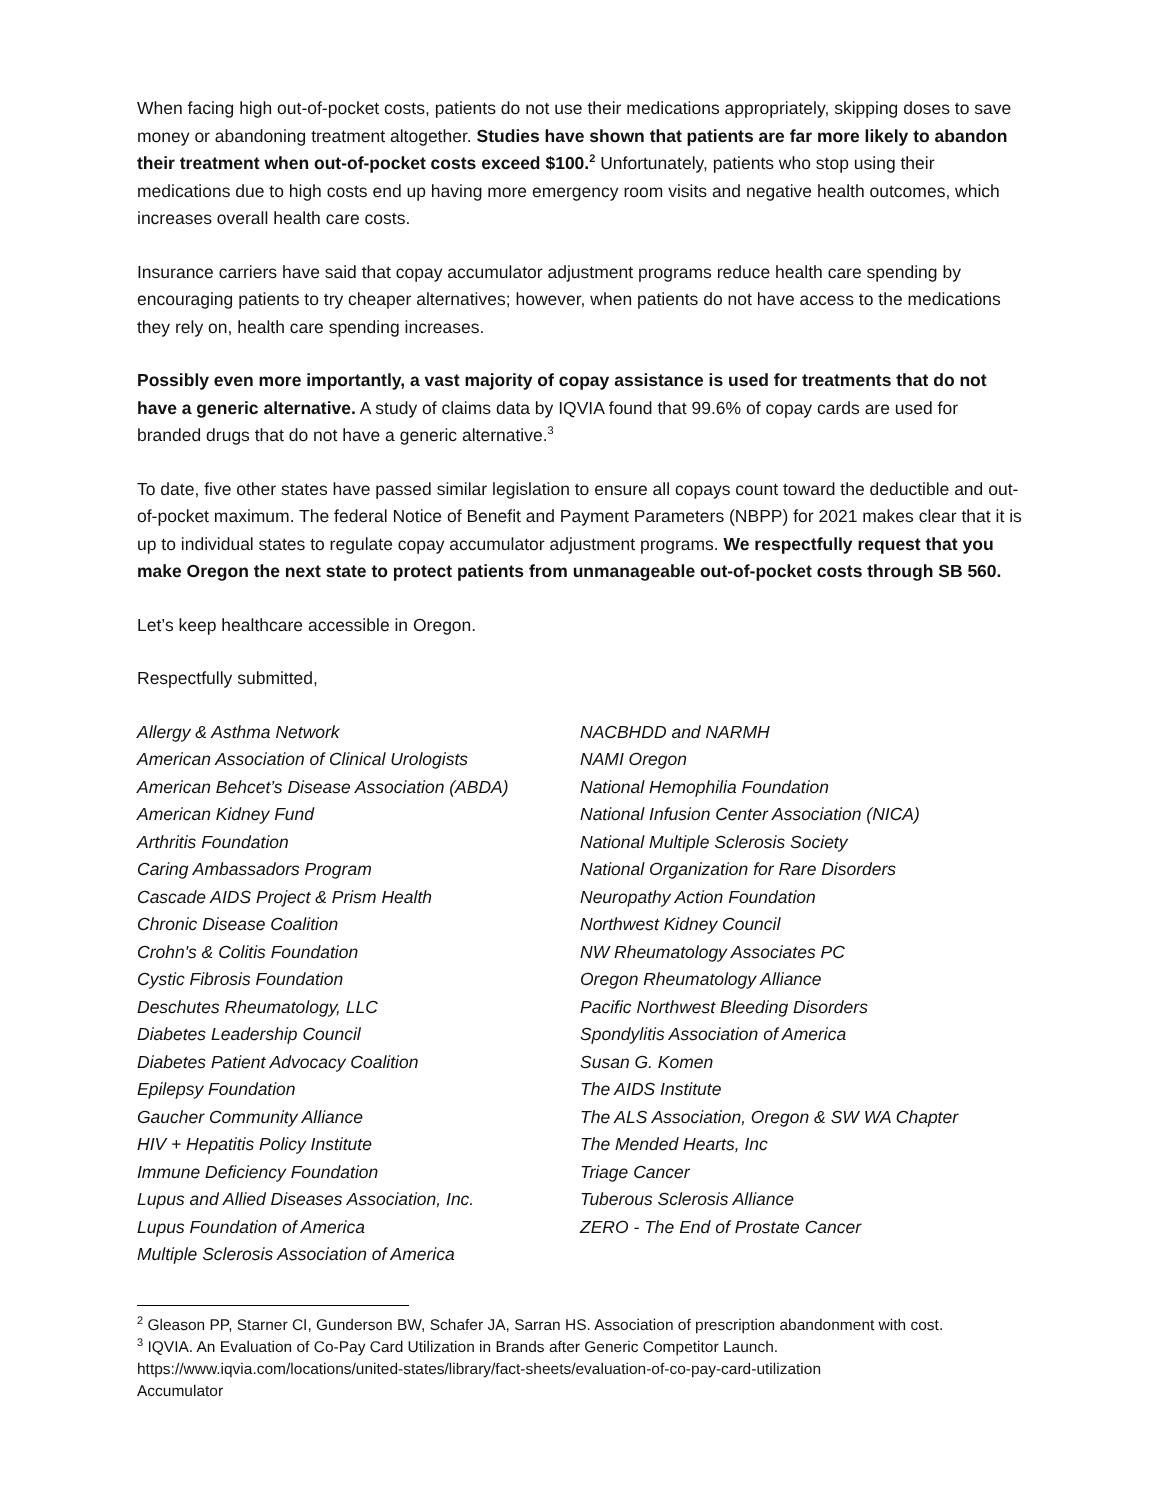When facing high out-of-pocket costs, patients do not use their medications appropriately, skipping doses to save money or abandoning treatment altogether. Studies have shown that patients are far more likely to abandon their treatment when out-of-pocket costs exceed $100.<sup>2</sup> Unfortunately, patients who stop using their medications due to high costs end up having more emergency room visits and negative health outcomes, which increases overall health care costs.
Insurance carriers have said that copay accumulator adjustment programs reduce health care spending by encouraging patients to try cheaper alternatives; however, when patients do not have access to the medications they rely on, health care spending increases.
Possibly even more importantly, a vast majority of copay assistance is used for treatments that do not have a generic alternative. A study of claims data by IQVIA found that 99.6% of copay cards are used for branded drugs that do not have a generic alternative.<sup>3</sup>
To date, five other states have passed similar legislation to ensure all copays count toward the deductible and out-of-pocket maximum. The federal Notice of Benefit and Payment Parameters (NBPP) for 2021 makes clear that it is up to individual states to regulate copay accumulator adjustment programs. We respectfully request that you make Oregon the next state to protect patients from unmanageable out-of-pocket costs through SB 560.
Let’s keep healthcare accessible in Oregon.
Respectfully submitted,
Allergy & Asthma Network
American Association of Clinical Urologists
American Behcet’s Disease Association (ABDA)
American Kidney Fund
Arthritis Foundation
Caring Ambassadors Program
Cascade AIDS Project & Prism Health
Chronic Disease Coalition
Crohn's & Colitis Foundation
Cystic Fibrosis Foundation
Deschutes Rheumatology, LLC
Diabetes Leadership Council
Diabetes Patient Advocacy Coalition
Epilepsy Foundation
Gaucher Community Alliance
HIV + Hepatitis Policy Institute
Immune Deficiency Foundation
Lupus and Allied Diseases Association, Inc.
Lupus Foundation of America
Multiple Sclerosis Association of America
NACBHDD and NARMH
NAMI Oregon
National Hemophilia Foundation
National Infusion Center Association (NICA)
National Multiple Sclerosis Society
National Organization for Rare Disorders
Neuropathy Action Foundation
Northwest Kidney Council
NW Rheumatology Associates PC
Oregon Rheumatology Alliance
Pacific Northwest Bleeding Disorders
Spondylitis Association of America
Susan G. Komen
The AIDS Institute
The ALS Association, Oregon & SW WA Chapter
The Mended Hearts, Inc
Triage Cancer
Tuberous Sclerosis Alliance
ZERO - The End of Prostate Cancer
<sup>2</sup> Gleason PP, Starner CI, Gunderson BW, Schafer JA, Sarran HS. Association of prescription abandonment with cost.
<sup>3</sup> IQVIA. An Evaluation of Co-Pay Card Utilization in Brands after Generic Competitor Launch.
https://www.iqvia.com/locations/united-states/library/fact-sheets/evaluation-of-co-pay-card-utilization
Accumulator